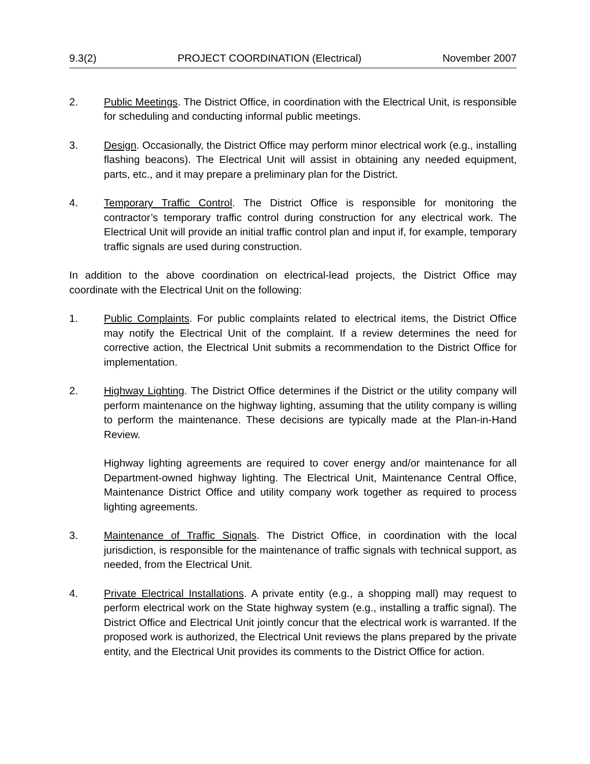9.3(2) PROJECT COORDINATION (Electrical) November 2007
2. Public Meetings. The District Office, in coordination with the Electrical Unit, is responsible for scheduling and conducting informal public meetings.
3. Design. Occasionally, the District Office may perform minor electrical work (e.g., installing flashing beacons). The Electrical Unit will assist in obtaining any needed equipment, parts, etc., and it may prepare a preliminary plan for the District.
4. Temporary Traffic Control. The District Office is responsible for monitoring the contractor’s temporary traffic control during construction for any electrical work. The Electrical Unit will provide an initial traffic control plan and input if, for example, temporary traffic signals are used during construction.
In addition to the above coordination on electrical-lead projects, the District Office may coordinate with the Electrical Unit on the following:
1. Public Complaints. For public complaints related to electrical items, the District Office may notify the Electrical Unit of the complaint. If a review determines the need for corrective action, the Electrical Unit submits a recommendation to the District Office for implementation.
2. Highway Lighting. The District Office determines if the District or the utility company will perform maintenance on the highway lighting, assuming that the utility company is willing to perform the maintenance. These decisions are typically made at the Plan-in-Hand Review.
Highway lighting agreements are required to cover energy and/or maintenance for all Department-owned highway lighting. The Electrical Unit, Maintenance Central Office, Maintenance District Office and utility company work together as required to process lighting agreements.
3. Maintenance of Traffic Signals. The District Office, in coordination with the local jurisdiction, is responsible for the maintenance of traffic signals with technical support, as needed, from the Electrical Unit.
4. Private Electrical Installations. A private entity (e.g., a shopping mall) may request to perform electrical work on the State highway system (e.g., installing a traffic signal). The District Office and Electrical Unit jointly concur that the electrical work is warranted. If the proposed work is authorized, the Electrical Unit reviews the plans prepared by the private entity, and the Electrical Unit provides its comments to the District Office for action.